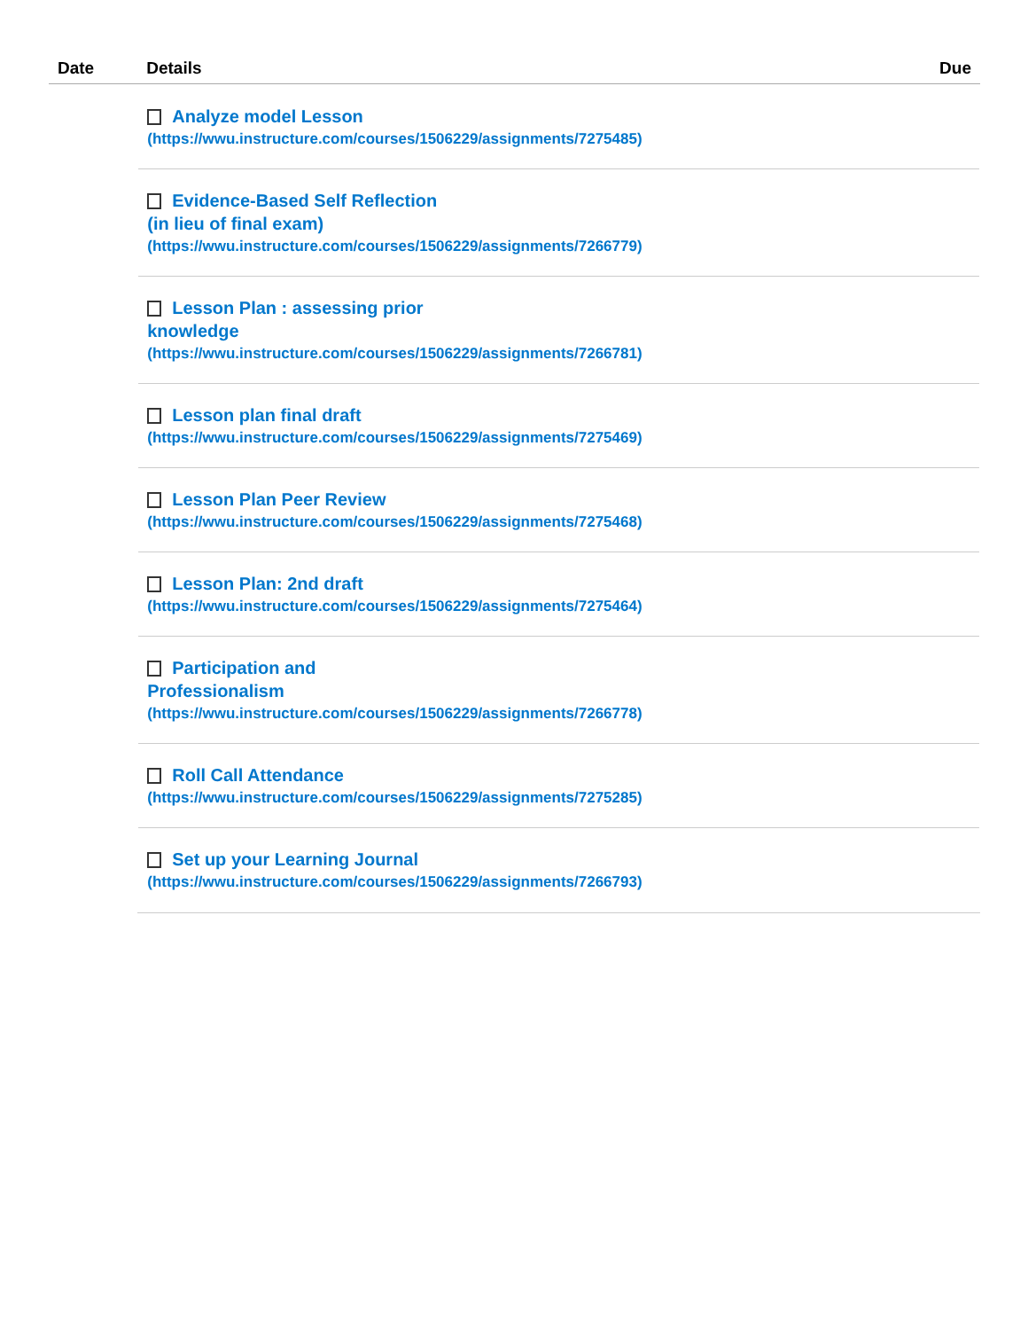| Date | Details | Due |
| --- | --- | --- |
| | Analyze model Lesson (https://wwu.instructure.com/courses/1506229/assignments/7275485) Evidence-Based Self Reflection (in lieu of final exam) (https://wwu.instructure.com/courses/1506229/assignments/7266779) Lesson Plan : assessing prior knowledge (https://wwu.instructure.com/courses/1506229/assignments/7266781) Lesson plan final draft (https://wwu.instructure.com/courses/1506229/assignments/7275469) Lesson Plan Peer Review (https://wwu.instructure.com/courses/1506229/assignments/7275468) Lesson Plan: 2nd draft (https://wwu.instructure.com/courses/1506229/assignments/7275464) Participation and Professionalism (https://wwu.instructure.com/courses/1506229/assignments/7266778) Roll Call Attendance (https://wwu.instructure.com/courses/1506229/assignments/7275285) Set up your Learning Journal (https://wwu.instructure.com/courses/1506229/assignments/7266793) | |